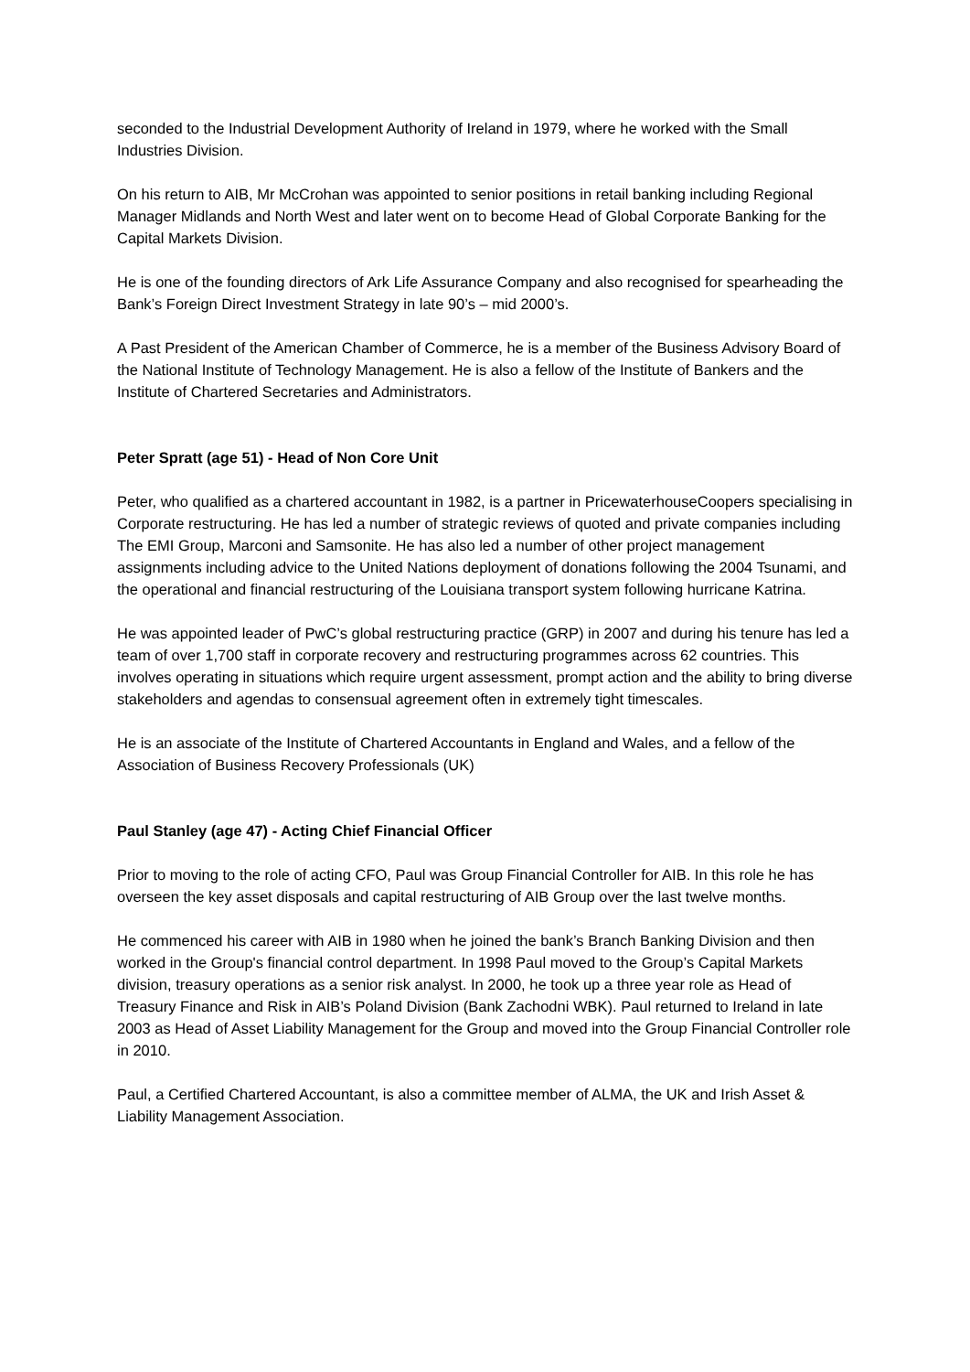seconded to the Industrial Development Authority of Ireland in 1979, where he worked with the Small Industries Division.
On his return to AIB, Mr McCrohan was appointed to senior positions in retail banking including Regional Manager Midlands and North West and later went on to become Head of Global Corporate Banking for the Capital Markets Division.
He is one of the founding directors of Ark Life Assurance Company and also recognised for spearheading the Bank’s Foreign Direct Investment Strategy in late 90’s – mid 2000’s.
A Past President of the American Chamber of Commerce, he is a member of the Business Advisory Board of the National Institute of Technology Management. He is also a fellow of the Institute of Bankers and the Institute of Chartered Secretaries and Administrators.
Peter Spratt (age 51) - Head of Non Core Unit
Peter, who qualified as a chartered accountant in 1982, is a partner in PricewaterhouseCoopers specialising in Corporate restructuring. He has led a number of strategic reviews of quoted and private companies including The EMI Group, Marconi and Samsonite. He has also led a number of other project management assignments including advice to the United Nations deployment of donations following the 2004 Tsunami, and the operational and financial restructuring of the Louisiana transport system following hurricane Katrina.
He was appointed leader of PwC’s global restructuring practice (GRP) in 2007 and during his tenure has led a team of over 1,700 staff in corporate recovery and restructuring programmes across 62 countries. This involves operating in situations which require urgent assessment, prompt action and the ability to bring diverse stakeholders and agendas to consensual agreement often in extremely tight timescales.
He is an associate of the Institute of Chartered Accountants in England and Wales, and a fellow of the Association of Business Recovery Professionals (UK)
Paul Stanley (age 47) - Acting Chief Financial Officer
Prior to moving to the role of acting CFO, Paul was Group Financial Controller for AIB. In this role he has overseen the key asset disposals and capital restructuring of AIB Group over the last twelve months.
He commenced his career with AIB in 1980 when he joined the bank’s Branch Banking Division and then worked in the Group's financial control department. In 1998 Paul moved to the Group’s Capital Markets division, treasury operations as a senior risk analyst. In 2000, he took up a three year role as Head of Treasury Finance and Risk in AIB’s Poland Division (Bank Zachodni WBK). Paul returned to Ireland in late 2003 as Head of Asset Liability Management for the Group and moved into the Group Financial Controller role in 2010.
Paul, a Certified Chartered Accountant, is also a committee member of ALMA, the UK and Irish Asset & Liability Management Association.